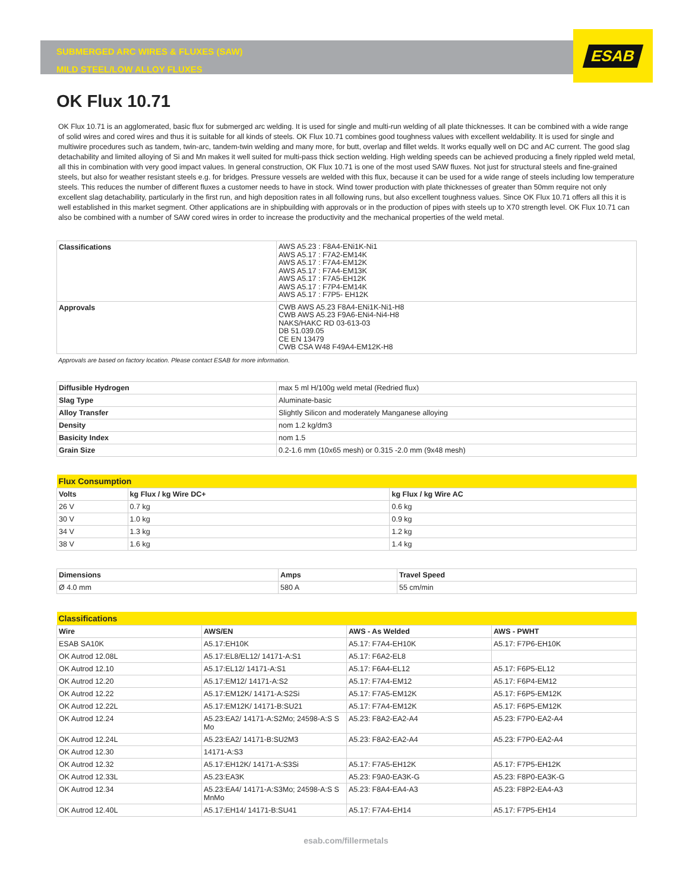ESAB
SUBMERGED ARC WIRES & FLUXES (SAW)
MILD STEEL/LOW ALLOY FLUXES
OK Flux 10.71
OK Flux 10.71 is an agglomerated, basic flux for submerged arc welding. It is used for single and multi-run welding of all plate thicknesses. It can be combined with a wide range of solid wires and cored wires and thus it is suitable for all kinds of steels. OK Flux 10.71 combines good toughness values with excellent weldability. It is used for single and multiwire procedures such as tandem, twin-arc, tandem-twin welding and many more, for butt, overlap and fillet welds. It works equally well on DC and AC current. The good slag detachability and limited alloying of Si and Mn makes it well suited for multi-pass thick section welding. High welding speeds can be achieved producing a finely rippled weld metal, all this in combination with very good impact values. In general construction, OK Flux 10.71 is one of the most used SAW fluxes. Not just for structural steels and fine-grained steels, but also for weather resistant steels e.g. for bridges. Pressure vessels are welded with this flux, because it can be used for a wide range of steels including low temperature steels. This reduces the number of different fluxes a customer needs to have in stock. Wind tower production with plate thicknesses of greater than 50mm require not only excellent slag detachability, particularly in the first run, and high deposition rates in all following runs, but also excellent toughness values. Since OK Flux 10.71 offers all this it is well established in this market segment. Other applications are in shipbuilding with approvals or in the production of pipes with steels up to X70 strength level. OK Flux 10.71 can also be combined with a number of SAW cored wires in order to increase the productivity and the mechanical properties of the weld metal.
| Classifications | AWS A5.23 : F8A4-ENi1K-Ni1 AWS A5.17 : F7A2-EM14K AWS A5.17 : F7A4-EM12K AWS A5.17 : F7A4-EM13K AWS A5.17 : F7A5-EH12K AWS A5.17 : F7P4-EM14K AWS A5.17 : F7P5- EH12K |
| Approvals | CWB AWS A5.23 F8A4-ENi1K-Ni1-H8 CWB AWS A5.23 F9A6-ENi4-Ni4-H8 NAKS/HAKC RD 03-613-03 DB 51.039.05 CE EN 13479 CWB CSA W48 F49A4-EM12K-H8 |
Approvals are based on factory location. Please contact ESAB for more information.
| Diffusible Hydrogen | max 5 ml H/100g weld metal (Redried flux) |
| Slag Type | Aluminate-basic |
| Alloy Transfer | Slightly Silicon and moderately Manganese alloying |
| Density | nom 1.2 kg/dm3 |
| Basicity Index | nom 1.5 |
| Grain Size | 0.2-1.6 mm (10x65 mesh) or 0.315 -2.0 mm (9x48 mesh) |
| Flux Consumption | | |
| --- | --- | --- |
| Volts | kg Flux / kg Wire DC+ | kg Flux / kg Wire AC |
| 26 V | 0.7 kg | 0.6 kg |
| 30 V | 1.0 kg | 0.9 kg |
| 34 V | 1.3 kg | 1.2 kg |
| 38 V | 1.6 kg | 1.4 kg |
| Dimensions | Amps | Travel Speed |
| --- | --- | --- |
| Ø 4.0 mm | 580 A | 55 cm/min |
| Classifications | | | |
| --- | --- | --- | --- |
| Wire | AWS/EN | AWS - As Welded | AWS - PWHT |
| ESAB SA10K | A5.17:EH10K | A5.17: F7A4-EH10K | A5.17: F7P6-EH10K |
| OK Autrod 12.08L | A5.17:EL8/EL12/ 14171-A:S1 | A5.17: F6A2-EL8 | |
| OK Autrod 12.10 | A5.17:EL12/ 14171-A:S1 | A5.17: F6A4-EL12 | A5.17: F6P5-EL12 |
| OK Autrod 12.20 | A5.17:EM12/ 14171-A:S2 | A5.17: F7A4-EM12 | A5.17: F6P4-EM12 |
| OK Autrod 12.22 | A5.17:EM12K/ 14171-A:S2Si | A5.17: F7A5-EM12K | A5.17: F6P5-EM12K |
| OK Autrod 12.22L | A5.17:EM12K/ 14171-B:SU21 | A5.17: F7A4-EM12K | A5.17: F6P5-EM12K |
| OK Autrod 12.24 | A5.23:EA2/ 14171-A:S2Mo; 24598-A:S S Mo | A5.23: F8A2-EA2-A4 | A5.23: F7P0-EA2-A4 |
| OK Autrod 12.24L | A5.23:EA2/ 14171-B:SU2M3 | A5.23: F8A2-EA2-A4 | A5.23: F7P0-EA2-A4 |
| OK Autrod 12.30 | 14171-A:S3 | | |
| OK Autrod 12.32 | A5.17:EH12K/ 14171-A:S3Si | A5.17: F7A5-EH12K | A5.17: F7P5-EH12K |
| OK Autrod 12.33L | A5.23:EA3K | A5.23: F9A0-EA3K-G | A5.23: F8P0-EA3K-G |
| OK Autrod 12.34 | A5.23:EA4/ 14171-A:S3Mo; 24598-A:S S MnMo | A5.23: F8A4-EA4-A3 | A5.23: F8P2-EA4-A3 |
| OK Autrod 12.40L | A5.17:EH14/ 14171-B:SU41 | A5.17: F7A4-EH14 | A5.17: F7P5-EH14 |
esab.com/fillermetals